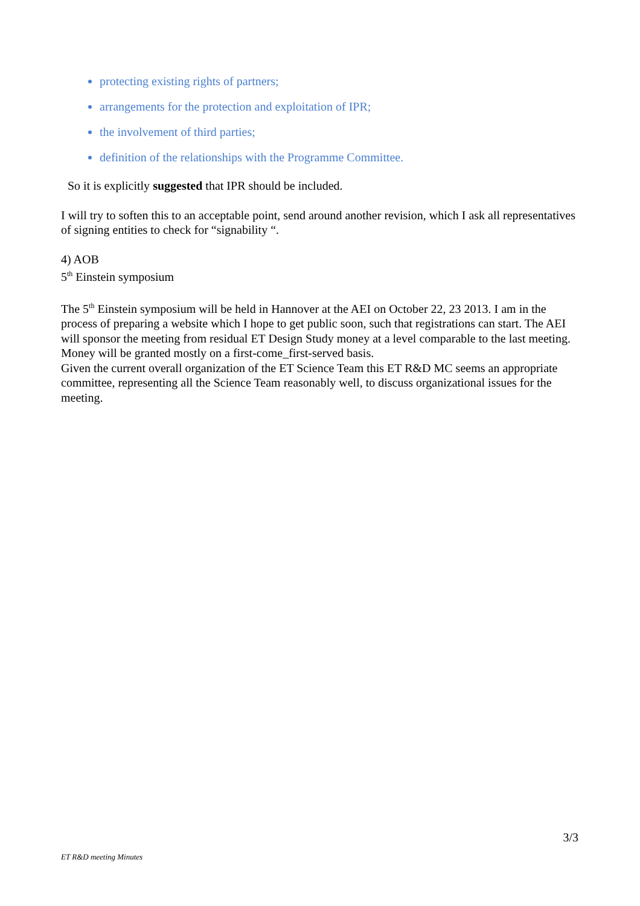protecting existing rights of partners;
arrangements for the protection and exploitation of IPR;
the involvement of third parties;
definition of the relationships with the Programme Committee.
So it is explicitly suggested that IPR should be included.
I will try to soften this to an acceptable point, send around another revision, which I ask all representatives of signing entities to check for “signability “.
4) AOB
5<sup>th</sup> Einstein symposium
The 5<sup>th</sup> Einstein symposium will be held in Hannover at the AEI on October 22, 23 2013. I am in the process of preparing a website which I hope to get public soon, such that registrations can start. The AEI will sponsor the meeting from residual ET Design Study money at a level comparable to the last meeting. Money will be granted mostly on a first-come_first-served basis.
Given the current overall organization of the ET Science Team this ET R&D MC seems an appropriate committee, representing all the Science Team reasonably well, to discuss organizational issues for the meeting.
3/3
ET R&D meeting Minutes